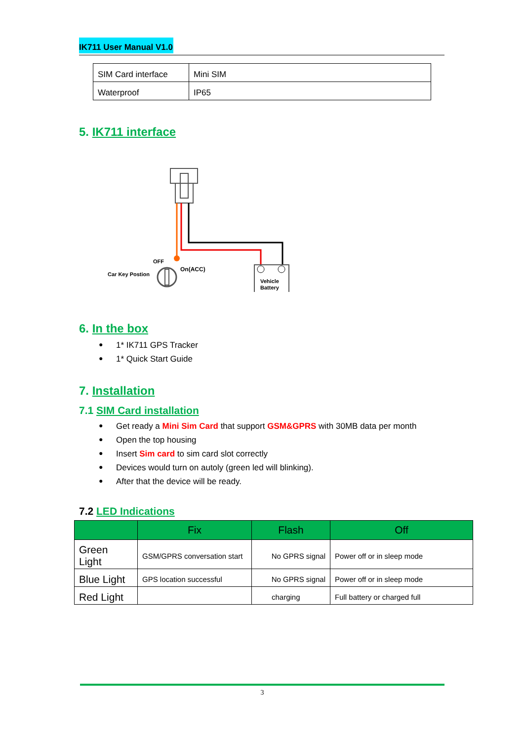IK711 User Manual V1.0
| SIM Card interface | Mini SIM |
| Waterproof | IP65 |
5. IK711 interface
OFF
Car Key Postion
On(ACC)
Vehicle
Battery
6. In the box
● 1* IK711 GPS Tracker
● 1* Quick Start Guide
7. Installation
7.1 SIM Card installation
● Get ready a Mini Sim Card that support GSM&GPRS with 30MB data per month
● Open the top housing
● Insert Sim card to sim card slot correctly
● Devices would turn on autoly (green led will blinking).
● After that the device will be ready.
7.2 LED Indications
| | Fix | Flash | Off |
| --- | --- | --- | --- |
| Green Light | GSM/GPRS conversation start | No GPRS signal | Power off or in sleep mode |
| Blue Light | GPS location successful | No GPRS signal | Power off or in sleep mode |
| Red Light | | charging | Full battery or charged full |
3